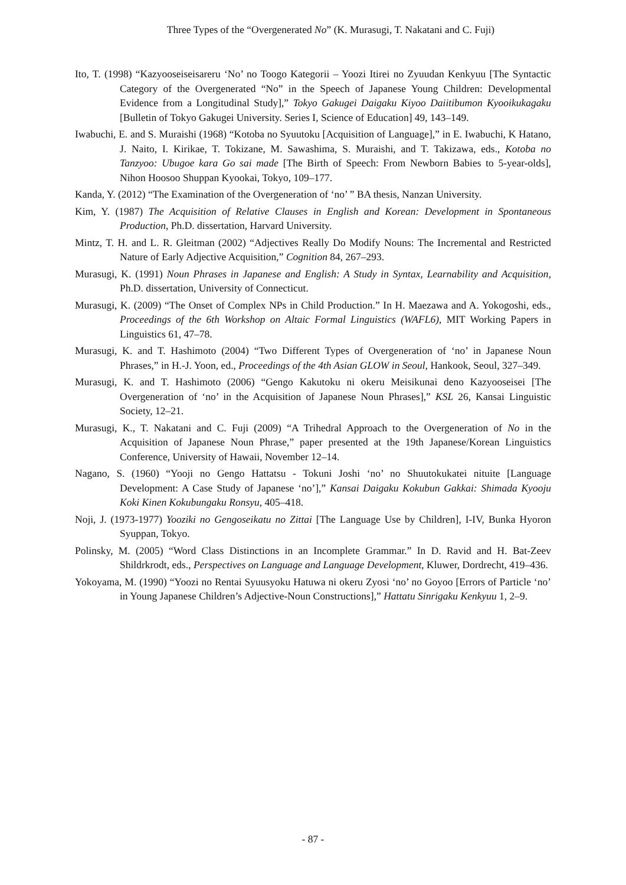Three Types of the “Overgenerated No” (K. Murasugi, T. Nakatani and C. Fuji)
Ito, T. (1998) “Kazyooseiseisareru ‘No’ no Toogo Kategorii – Yoozi Itirei no Zyuudan Kenkyuu [The Syntactic Category of the Overgenerated “No” in the Speech of Japanese Young Children: Developmental Evidence from a Longitudinal Study],” Tokyo Gakugei Daigaku Kiyoo Daiitibumon Kyooikukagaku [Bulletin of Tokyo Gakugei University. Series I, Science of Education] 49, 143–149.
Iwabuchi, E. and S. Muraishi (1968) “Kotoba no Syuutoku [Acquisition of Language],” in E. Iwabuchi, K Hatano, J. Naito, I. Kirikae, T. Tokizane, M. Sawashima, S. Muraishi, and T. Takizawa, eds., Kotoba no Tanzyoo: Ubugoe kara Go sai made [The Birth of Speech: From Newborn Babies to 5-year-olds], Nihon Hoosoo Shuppan Kyookai, Tokyo, 109–177.
Kanda, Y. (2012) “The Examination of the Overgeneration of ‘no’ ” BA thesis, Nanzan University.
Kim, Y. (1987) The Acquisition of Relative Clauses in English and Korean: Development in Spontaneous Production, Ph.D. dissertation, Harvard University.
Mintz, T. H. and L. R. Gleitman (2002) “Adjectives Really Do Modify Nouns: The Incremental and Restricted Nature of Early Adjective Acquisition,” Cognition 84, 267–293.
Murasugi, K. (1991) Noun Phrases in Japanese and English: A Study in Syntax, Learnability and Acquisition, Ph.D. dissertation, University of Connecticut.
Murasugi, K. (2009) “The Onset of Complex NPs in Child Production.” In H. Maezawa and A. Yokogoshi, eds., Proceedings of the 6th Workshop on Altaic Formal Linguistics (WAFL6), MIT Working Papers in Linguistics 61, 47–78.
Murasugi, K. and T. Hashimoto (2004) “Two Different Types of Overgeneration of ‘no’ in Japanese Noun Phrases,” in H.-J. Yoon, ed., Proceedings of the 4th Asian GLOW in Seoul, Hankook, Seoul, 327–349.
Murasugi, K. and T. Hashimoto (2006) “Gengo Kakutoku ni okeru Meisikunai deno Kazyooseisei [The Overgeneration of ‘no’ in the Acquisition of Japanese Noun Phrases],” KSL 26, Kansai Linguistic Society, 12–21.
Murasugi, K., T. Nakatani and C. Fuji (2009) “A Trihedral Approach to the Overgeneration of No in the Acquisition of Japanese Noun Phrase,” paper presented at the 19th Japanese/Korean Linguistics Conference, University of Hawaii, November 12–14.
Nagano, S. (1960) “Yooji no Gengo Hattatsu - Tokuni Joshi ‘no’ no Shuutokukatei nituite [Language Development: A Case Study of Japanese ‘no’],” Kansai Daigaku Kokubun Gakkai: Shimada Kyooju Koki Kinen Kokubungaku Ronsyu, 405–418.
Noji, J. (1973-1977) Yooziki no Gengoseikatu no Zittai [The Language Use by Children], I-IV, Bunka Hyoron Syuppan, Tokyo.
Polinsky, M. (2005) “Word Class Distinctions in an Incomplete Grammar.” In D. Ravid and H. Bat-Zeev Shildrkrodt, eds., Perspectives on Language and Language Development, Kluwer, Dordrecht, 419–436.
Yokoyama, M. (1990) “Yoozi no Rentai Syuusyoku Hatuwa ni okeru Zyosi ‘no’ no Goyoo [Errors of Particle ‘no’ in Young Japanese Children’s Adjective-Noun Constructions],” Hattatu Sinrigaku Kenkyuu 1, 2–9.
- 87 -